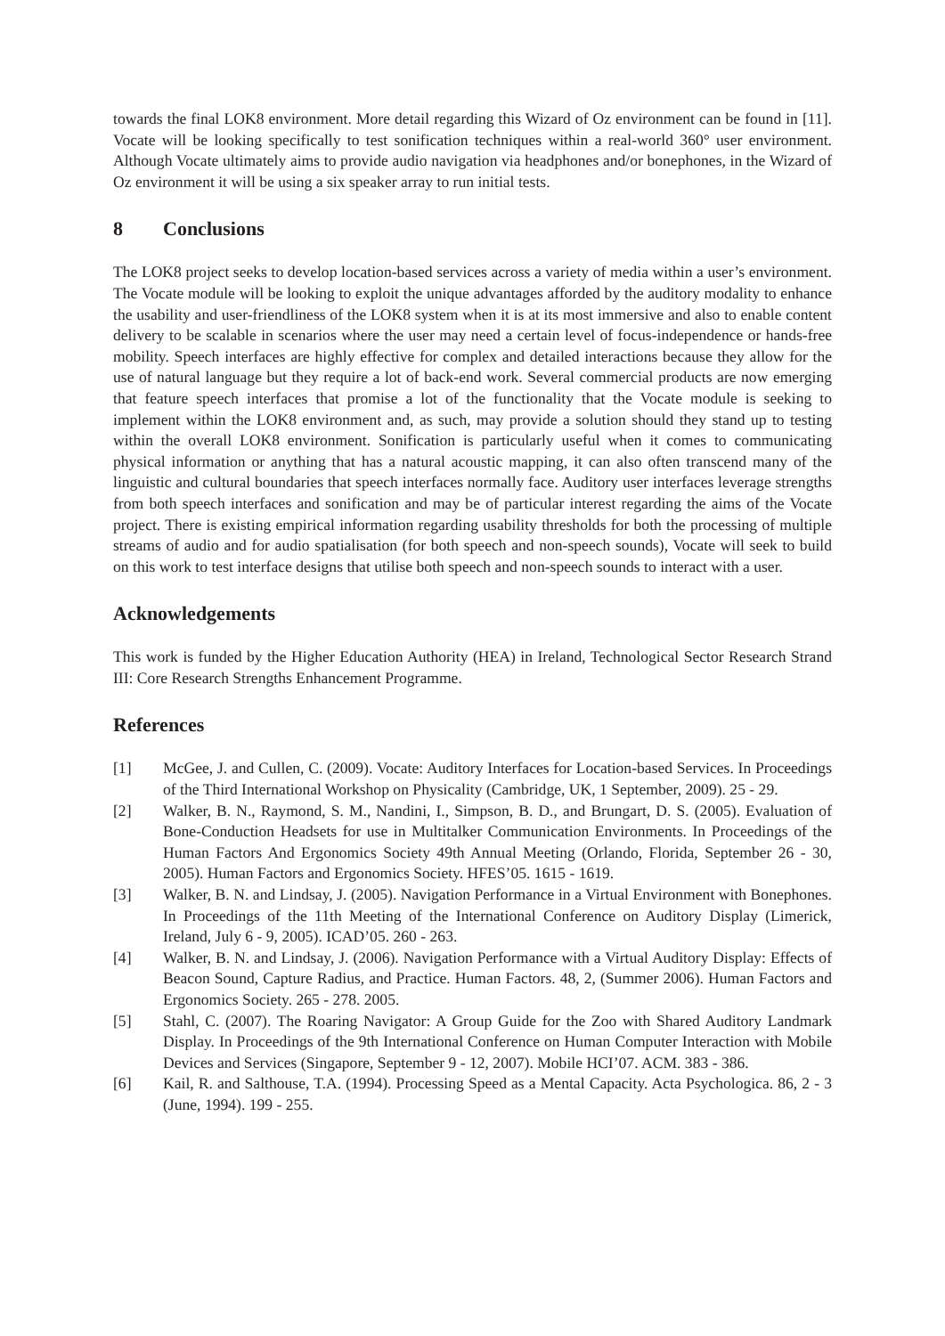towards the final LOK8 environment. More detail regarding this Wizard of Oz environment can be found in [11]. Vocate will be looking specifically to test sonification techniques within a real-world 360° user environment. Although Vocate ultimately aims to provide audio navigation via headphones and/or bonephones, in the Wizard of Oz environment it will be using a six speaker array to run initial tests.
8 Conclusions
The LOK8 project seeks to develop location-based services across a variety of media within a user’s environment. The Vocate module will be looking to exploit the unique advantages afforded by the auditory modality to enhance the usability and user-friendliness of the LOK8 system when it is at its most immersive and also to enable content delivery to be scalable in scenarios where the user may need a certain level of focus-independence or hands-free mobility. Speech interfaces are highly effective for complex and detailed interactions because they allow for the use of natural language but they require a lot of back-end work. Several commercial products are now emerging that feature speech interfaces that promise a lot of the functionality that the Vocate module is seeking to implement within the LOK8 environment and, as such, may provide a solution should they stand up to testing within the overall LOK8 environment. Sonification is particularly useful when it comes to communicating physical information or anything that has a natural acoustic mapping, it can also often transcend many of the linguistic and cultural boundaries that speech interfaces normally face. Auditory user interfaces leverage strengths from both speech interfaces and sonification and may be of particular interest regarding the aims of the Vocate project. There is existing empirical information regarding usability thresholds for both the processing of multiple streams of audio and for audio spatialisation (for both speech and non-speech sounds), Vocate will seek to build on this work to test interface designs that utilise both speech and non-speech sounds to interact with a user.
Acknowledgements
This work is funded by the Higher Education Authority (HEA) in Ireland, Technological Sector Research Strand III: Core Research Strengths Enhancement Programme.
References
[1] McGee, J. and Cullen, C. (2009). Vocate: Auditory Interfaces for Location-based Services. In Proceedings of the Third International Workshop on Physicality (Cambridge, UK, 1 September, 2009). 25 - 29.
[2] Walker, B. N., Raymond, S. M., Nandini, I., Simpson, B. D., and Brungart, D. S. (2005). Evaluation of Bone-Conduction Headsets for use in Multitalker Communication Environments. In Proceedings of the Human Factors And Ergonomics Society 49th Annual Meeting (Orlando, Florida, September 26 - 30, 2005). Human Factors and Ergonomics Society. HFES’05. 1615 - 1619.
[3] Walker, B. N. and Lindsay, J. (2005). Navigation Performance in a Virtual Environment with Bonephones. In Proceedings of the 11th Meeting of the International Conference on Auditory Display (Limerick, Ireland, July 6 - 9, 2005). ICAD’05. 260 - 263.
[4] Walker, B. N. and Lindsay, J. (2006). Navigation Performance with a Virtual Auditory Display: Effects of Beacon Sound, Capture Radius, and Practice. Human Factors. 48, 2, (Summer 2006). Human Factors and Ergonomics Society. 265 - 278. 2005.
[5] Stahl, C. (2007). The Roaring Navigator: A Group Guide for the Zoo with Shared Auditory Landmark Display. In Proceedings of the 9th International Conference on Human Computer Interaction with Mobile Devices and Services (Singapore, September 9 - 12, 2007). Mobile HCI’07. ACM. 383 - 386.
[6] Kail, R. and Salthouse, T.A. (1994). Processing Speed as a Mental Capacity. Acta Psychologica. 86, 2 - 3 (June, 1994). 199 - 255.